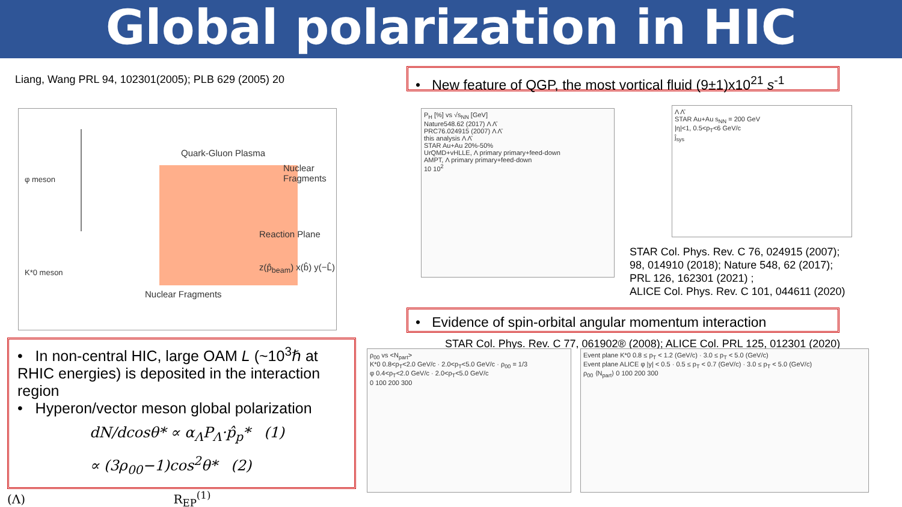Global polarization in HIC
Liang, Wang PRL 94, 102301(2005); PLB 629 (2005) 20
• New feature of QGP, the most vortical fluid (9±1)x10<sup>21</sup> s<sup>-1</sup>
Quark-Gluon Plasma
Nuclear Fragments
Nuclear Fragments
Reaction Plane
φ meson
K*0 meson z(p̂<sub>beam</sub>) x(b̂) y(−L̂)
P<sub>H</sub> [%] vs √s<sub>NN</sub> [GeV]
Nature548.62 (2017) Λ Λ̄
PRC76.024915 (2007) Λ Λ̄
this analysis Λ Λ̄
STAR Au+Au 20%-50%
UrQMD+vHLLE, Λ primary primary+feed-down
AMPT, Λ primary primary+feed-down
10 10<sup>2</sup>
Λ Λ̄
STAR Au+Au s<sub>NN</sub> = 200 GeV
|η|<1, 0.5<p<sub>T</sub><6 GeV/c
ĵ<sub>sys</sub>
STAR Col. Phys. Rev. C 76, 024915 (2007);
98, 014910 (2018); Nature 548, 62 (2017);
PRL 126, 162301 (2021) ;
ALICE Col. Phys. Rev. C 101, 044611 (2020)
• Evidence of spin-orbital angular momentum interaction
STAR Col. Phys. Rev. C 77, 061902® (2008); ALICE Col. PRL 125, 012301 (2020)
• In non-central HIC, large OAM L (~10<sup>3</sup>ℏ at RHIC energies) is deposited in the interaction region
• Hyperon/vector meson global polarization
dN/dcosθ* ∝ α<sub>Λ</sub>P<sub>Λ</sub>·p̂<sub>p</sub>* (1)
∝ (3ρ<sub>00</sub>−1)cos<sup>2</sup>θ* (2)
(Λ) R<sub>EP</sub><sup>(1)</sup>
ρ<sub>00</sub> vs <N<sub>part</sub>>
K*0 0.8<p<sub>T</sub><2.0 GeV/c · 2.0<p<sub>T</sub><5.0 GeV/c · ρ<sub>00</sub> = 1/3
φ 0.4<p<sub>T</sub><2.0 GeV/c · 2.0<p<sub>T</sub><5.0 GeV/c
0 100 200 300
Event plane K*0 0.8 ≤ p<sub>T</sub> < 1.2 (GeV/c) · 3.0 ≤ p<sub>T</sub> < 5.0 (GeV/c)
Event plane ALICE φ |y| < 0.5 · 0.5 ≤ p<sub>T</sub> < 0.7 (GeV/c) · 3.0 ≤ p<sub>T</sub> < 5.0 (GeV/c)
ρ<sub>00</sub> ⟨N<sub>part</sub>⟩ 0 100 200 300